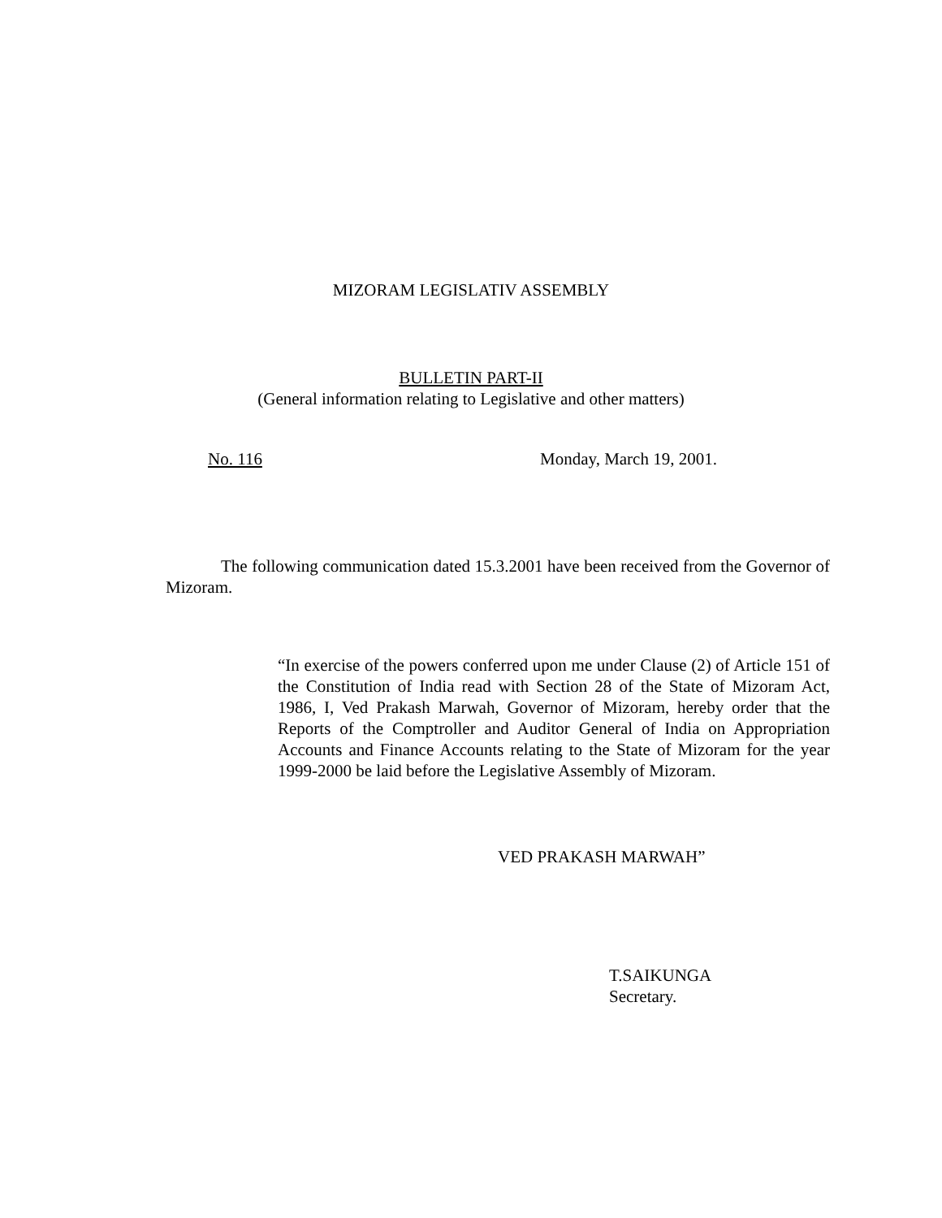MIZORAM LEGISLATIV ASSEMBLY
BULLETIN PART-II
(General information relating to Legislative and other matters)
No. 116 Monday, March 19, 2001.
The following communication dated 15.3.2001 have been received from the Governor of Mizoram.
“In exercise of the powers conferred upon me under Clause (2) of Article 151 of the Constitution of India read with Section 28 of the State of Mizoram Act, 1986, I, Ved Prakash Marwah, Governor of Mizoram, hereby order that the Reports of the Comptroller and Auditor General of India on Appropriation Accounts and Finance Accounts relating to the State of Mizoram for the year 1999-2000 be laid before the Legislative Assembly of Mizoram.
VED PRAKASH MARWAH”
T.SAIKUNGA
Secretary.